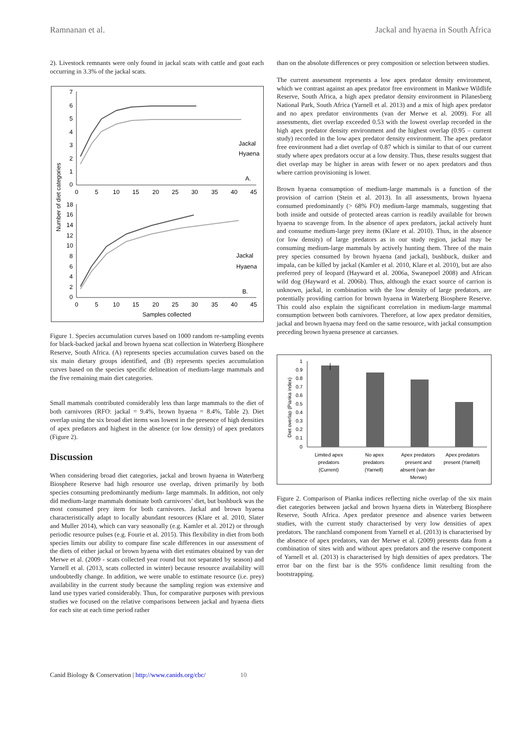Ramnanan et al. Jackal and hyaena in South Africa
2). Livestock remnants were only found in jackal scats with cattle and goat each occurring in 3.3% of the jackal scats.
Number of diet categories
7
6
5
4
3
2
1
0
0
5
10
15
20
25
30
35
40
45
Jackal
Hyaena
A.
18
16
14
12
10
8
6
4
2
0
0
5
10
15
20
25
30
35
40
45
Jackal
Hyaena
B.
Samples collected
Figure 1. Species accumulation curves based on 1000 random re-sampling events for black-backed jackal and brown hyaena scat collection in Waterberg Biosphere Reserve, South Africa. (A) represents species accumulation curves based on the six main dietary groups identified, and (B) represents species accumulation curves based on the species specific delineation of medium-large mammals and the five remaining main diet categories.
Small mammals contributed considerably less than large mammals to the diet of both carnivores (RFO: jackal = 9.4%, brown hyaena = 8.4%, Table 2). Diet overlap using the six broad diet items was lowest in the presence of high densities of apex predators and highest in the absence (or low density) of apex predators (Figure 2).
Discussion
When considering broad diet categories, jackal and brown hyaena in Waterberg Biosphere Reserve had high resource use overlap, driven primarily by both species consuming predominantly medium- large mammals. In addition, not only did medium-large mammals dominate both carnivores’ diet, but bushbuck was the most consumed prey item for both carnivores. Jackal and brown hyaena characteristically adapt to locally abundant resources (Klare et al. 2010, Slater and Muller 2014), which can vary seasonally (e.g. Kamler et al. 2012) or through periodic resource pulses (e.g. Fourie et al. 2015). This flexibility in diet from both species limits our ability to compare fine scale differences in our assessment of the diets of either jackal or brown hyaena with diet estimates obtained by van der Merwe et al. (2009 - scats collected year round but not separated by season) and Yarnell et al. (2013, scats collected in winter) because resource availability will undoubtedly change. In addition, we were unable to estimate resource (i.e. prey) availability in the current study because the sampling region was extensive and land use types varied considerably. Thus, for comparative purposes with previous studies we focused on the relative comparisons between jackal and hyaena diets for each site at each time period rather
than on the absolute differences or prey composition or selection between studies.
The current assessment represents a low apex predator density environment, which we contrast against an apex predator free environment in Mankwe Wildlife Reserve, South Africa, a high apex predator density environment in Pilanesberg National Park, South Africa (Yarnell et al. 2013) and a mix of high apex predator and no apex predator environments (van der Merwe et al. 2009). For all assessments, diet overlap exceeded 0.53 with the lowest overlap recorded in the high apex predator density environment and the highest overlap (0.95 – current study) recorded in the low apex predator density environment. The apex predator free environment had a diet overlap of 0.87 which is similar to that of our current study where apex predators occur at a low density. Thus, these results suggest that diet overlap may be higher in areas with fewer or no apex predators and thus where carrion provisioning is lower.
Brown hyaena consumption of medium-large mammals is a function of the provision of carrion (Stein et al. 2013). In all assessments, brown hyaena consumed predominantly (> 68% FO) medium-large mammals, suggesting that both inside and outside of protected areas carrion is readily available for brown hyaena to scavenge from. In the absence of apex predators, jackal actively hunt and consume medium-large prey items (Klare et al. 2010). Thus, in the absence (or low density) of large predators as in our study region, jackal may be consuming medium-large mammals by actively hunting them. Three of the main prey species consumed by brown hyaena (and jackal), bushbuck, duiker and impala, can be killed by jackal (Kamler et al. 2010, Klare et al. 2010), but are also preferred prey of leopard (Hayward et al. 2006a, Swanepoel 2008) and African wild dog (Hayward et al. 2006b). Thus, although the exact source of carrion is unknown, jackal, in combination with the low density of large predators, are potentially providing carrion for brown hyaena in Waterberg Biosphere Reserve. This could also explain the significant correlation in medium-large mammal consumption between both carnivores. Therefore, at low apex predator densities, jackal and brown hyaena may feed on the same resource, with jackal consumption preceding brown hyaena presence at carcasses.
Diet overlap (Pianka index)
1
0.9
0.8
0.7
0.6
0.5
0.4
0.3
0.2
0.1
0
Limited apex
predators
(Current)
No apex
predators
(Yarnell)
Apex predators
present and
absent (van der
Merwe)
Apex predators
present (Yarnell)
Figure 2. Comparison of Pianka indices reflecting niche overlap of the six main diet categories between jackal and brown hyaena diets in Waterberg Biosphere Reserve, South Africa. Apex predator presence and absence varies between studies, with the current study characterised by very low densities of apex predators. The ranchland component from Yarnell et al. (2013) is characterised by the absence of apex predators, van der Merwe et al. (2009) presents data from a combination of sites with and without apex predators and the reserve component of Yarnell et al. (2013) is characterised by high densities of apex predators. The error bar on the first bar is the 95% confidence limit resulting from the bootstrapping.
Canid Biology & Conservation | http://www.canids.org/cbc/ 10